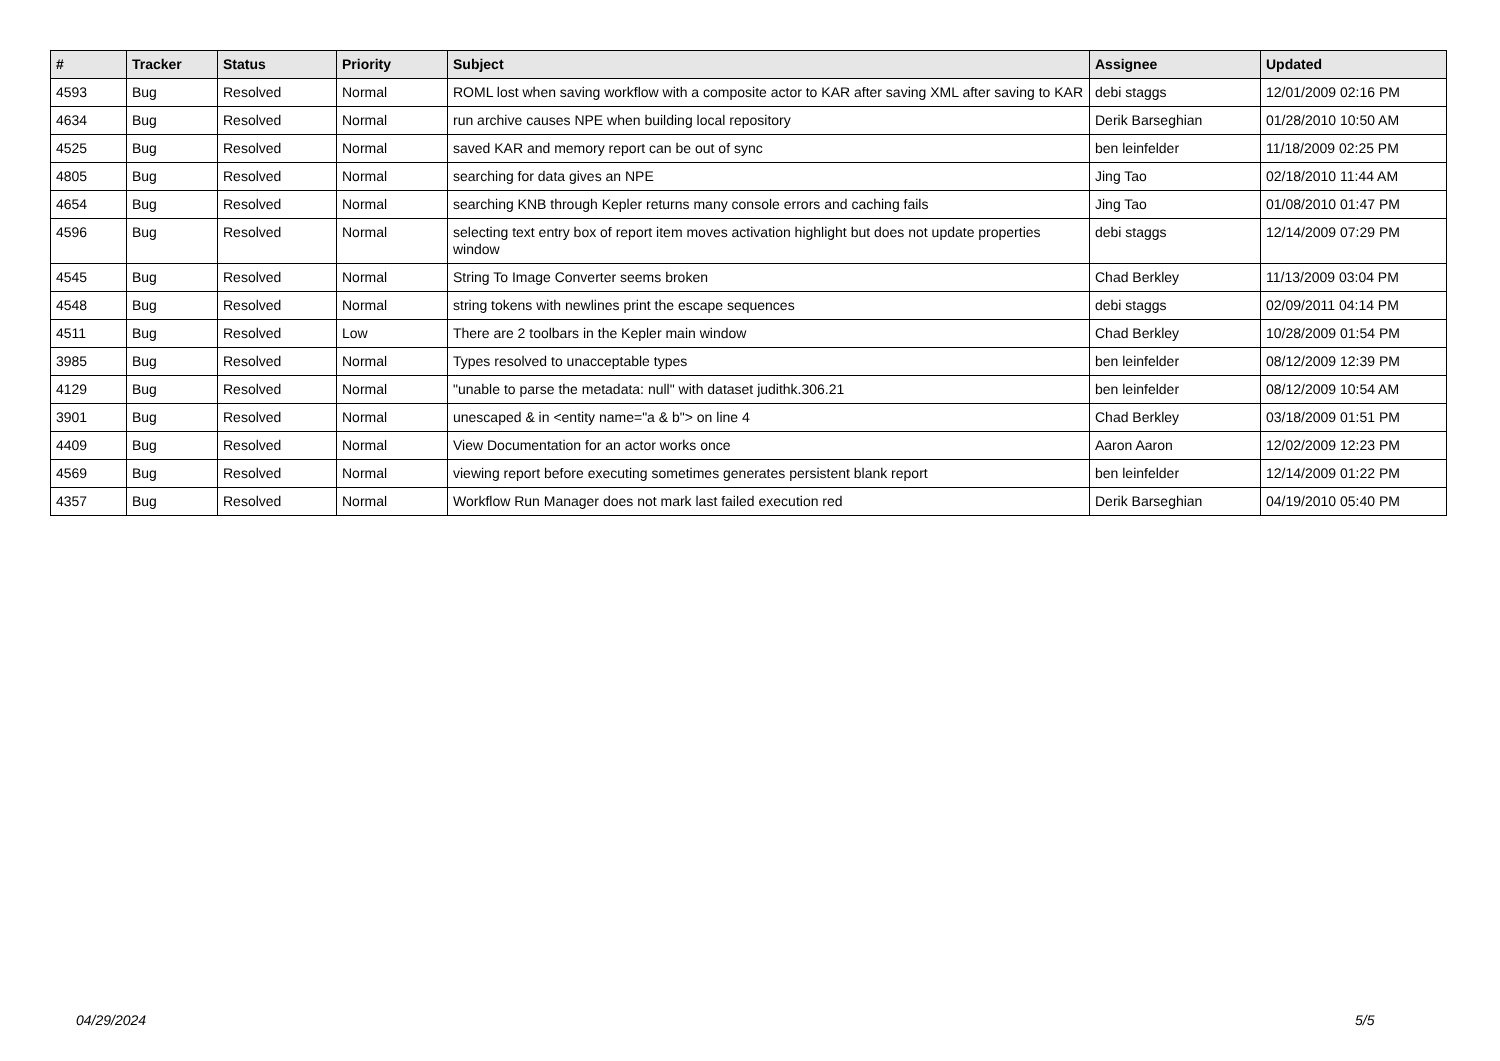| # | Tracker | Status | Priority | Subject | Assignee | Updated |
| --- | --- | --- | --- | --- | --- | --- |
| 4593 | Bug | Resolved | Normal | ROML lost when saving workflow with a composite actor to KAR after saving XML after saving to KAR | debi staggs | 12/01/2009 02:16 PM |
| 4634 | Bug | Resolved | Normal | run archive causes NPE when building local repository | Derik Barseghian | 01/28/2010 10:50 AM |
| 4525 | Bug | Resolved | Normal | saved KAR and memory report can be out of sync | ben leinfelder | 11/18/2009 02:25 PM |
| 4805 | Bug | Resolved | Normal | searching for data gives an NPE | Jing Tao | 02/18/2010 11:44 AM |
| 4654 | Bug | Resolved | Normal | searching KNB through Kepler returns many console errors and caching fails | Jing Tao | 01/08/2010 01:47 PM |
| 4596 | Bug | Resolved | Normal | selecting text entry box of report item moves activation highlight but does not update properties window | debi staggs | 12/14/2009 07:29 PM |
| 4545 | Bug | Resolved | Normal | String To Image Converter seems broken | Chad Berkley | 11/13/2009 03:04 PM |
| 4548 | Bug | Resolved | Normal | string tokens with newlines print the escape sequences | debi staggs | 02/09/2011 04:14 PM |
| 4511 | Bug | Resolved | Low | There are 2 toolbars in the Kepler main window | Chad Berkley | 10/28/2009 01:54 PM |
| 3985 | Bug | Resolved | Normal | Types resolved to unacceptable types | ben leinfelder | 08/12/2009 12:39 PM |
| 4129 | Bug | Resolved | Normal | "unable to parse the metadata: null" with dataset judithk.306.21 | ben leinfelder | 08/12/2009 10:54 AM |
| 3901 | Bug | Resolved | Normal | unescaped & in <entity name="a & b"> on line 4 | Chad Berkley | 03/18/2009 01:51 PM |
| 4409 | Bug | Resolved | Normal | View Documentation for an actor works once | Aaron Aaron | 12/02/2009 12:23 PM |
| 4569 | Bug | Resolved | Normal | viewing report before executing sometimes generates persistent blank report | ben leinfelder | 12/14/2009 01:22 PM |
| 4357 | Bug | Resolved | Normal | Workflow Run Manager does not mark last failed execution red | Derik Barseghian | 04/19/2010 05:40 PM |
04/29/2024 5/5